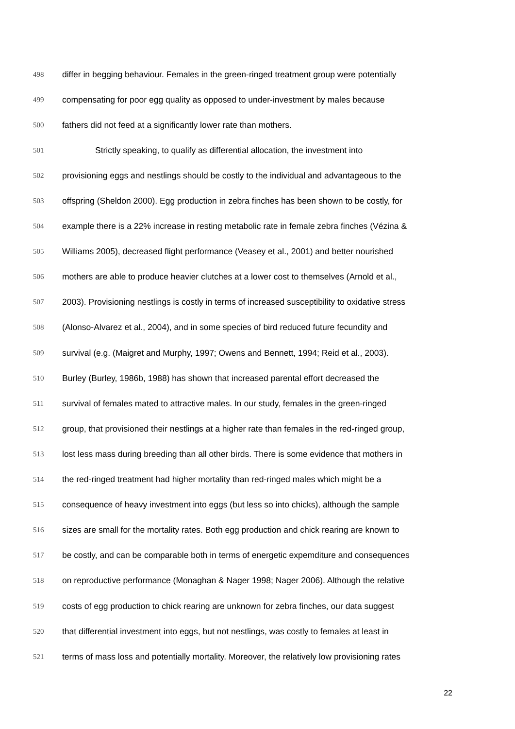498 differ in begging behaviour. Females in the green-ringed treatment group were potentially
499 compensating for poor egg quality as opposed to under-investment by males because
500 fathers did not feed at a significantly lower rate than mothers.
501 Strictly speaking, to qualify as differential allocation, the investment into
502 provisioning eggs and nestlings should be costly to the individual and advantageous to the
503 offspring (Sheldon 2000). Egg production in zebra finches has been shown to be costly, for
504 example there is a 22% increase in resting metabolic rate in female zebra finches (Vézina &
505 Williams 2005), decreased flight performance (Veasey et al., 2001) and better nourished
506 mothers are able to produce heavier clutches at a lower cost to themselves (Arnold et al.,
507 2003). Provisioning nestlings is costly in terms of increased susceptibility to oxidative stress
508 (Alonso-Alvarez et al., 2004), and in some species of bird reduced future fecundity and
509 survival (e.g. (Maigret and Murphy, 1997; Owens and Bennett, 1994; Reid et al., 2003).
510 Burley (Burley, 1986b, 1988) has shown that increased parental effort decreased the
511 survival of females mated to attractive males. In our study, females in the green-ringed
512 group, that provisioned their nestlings at a higher rate than females in the red-ringed group,
513 lost less mass during breeding than all other birds. There is some evidence that mothers in
514 the red-ringed treatment had higher mortality than red-ringed males which might be a
515 consequence of heavy investment into eggs (but less so into chicks), although the sample
516 sizes are small for the mortality rates. Both egg production and chick rearing are known to
517 be costly, and can be comparable both in terms of energetic expemditure and consequences
518 on reproductive performance (Monaghan & Nager 1998; Nager 2006). Although the relative
519 costs of egg production to chick rearing are unknown for zebra finches, our data suggest
520 that differential investment into eggs, but not nestlings, was costly to females at least in
521 terms of mass loss and potentially mortality. Moreover, the relatively low provisioning rates
22